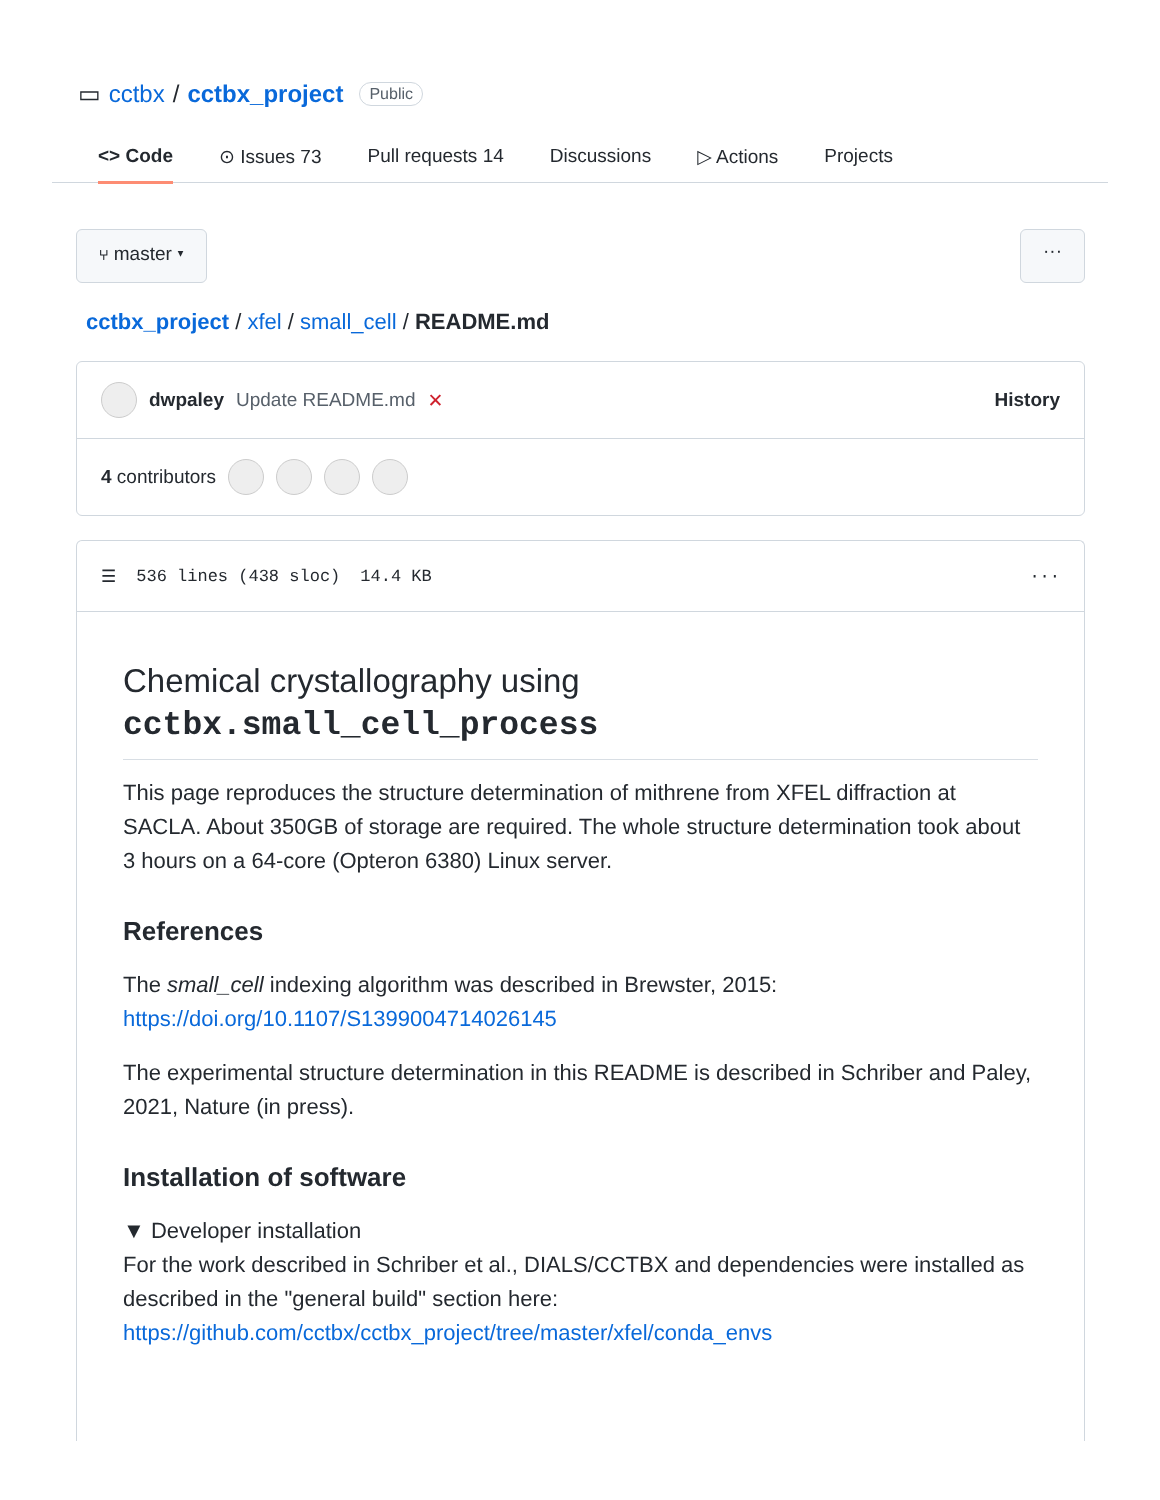▭ cctbx / cctbx_project Public
<> Code ⊙ Issues 73 Pull requests 14 Discussions ▷ Actions Projects
⑂ master ▾ ···
cctbx_project / xfel / small_cell / README.md
dwpaley Update README.md ✕ History
4 contributors
☰ 536 lines (438 sloc) 14.4 KB ···
Chemical crystallography using
cctbx.small_cell_process
This page reproduces the structure determination of mithrene from XFEL diffraction at SACLA. About 350GB of storage are required. The whole structure determination took about 3 hours on a 64-core (Opteron 6380) Linux server.
References
The small_cell indexing algorithm was described in Brewster, 2015: https://doi.org/10.1107/S1399004714026145
The experimental structure determination in this README is described in Schriber and Paley, 2021, Nature (in press).
Installation of software
▼ Developer installation
For the work described in Schriber et al., DIALS/CCTBX and dependencies were installed as described in the "general build" section here: https://github.com/cctbx/cctbx_project/tree/master/xfel/conda_envs